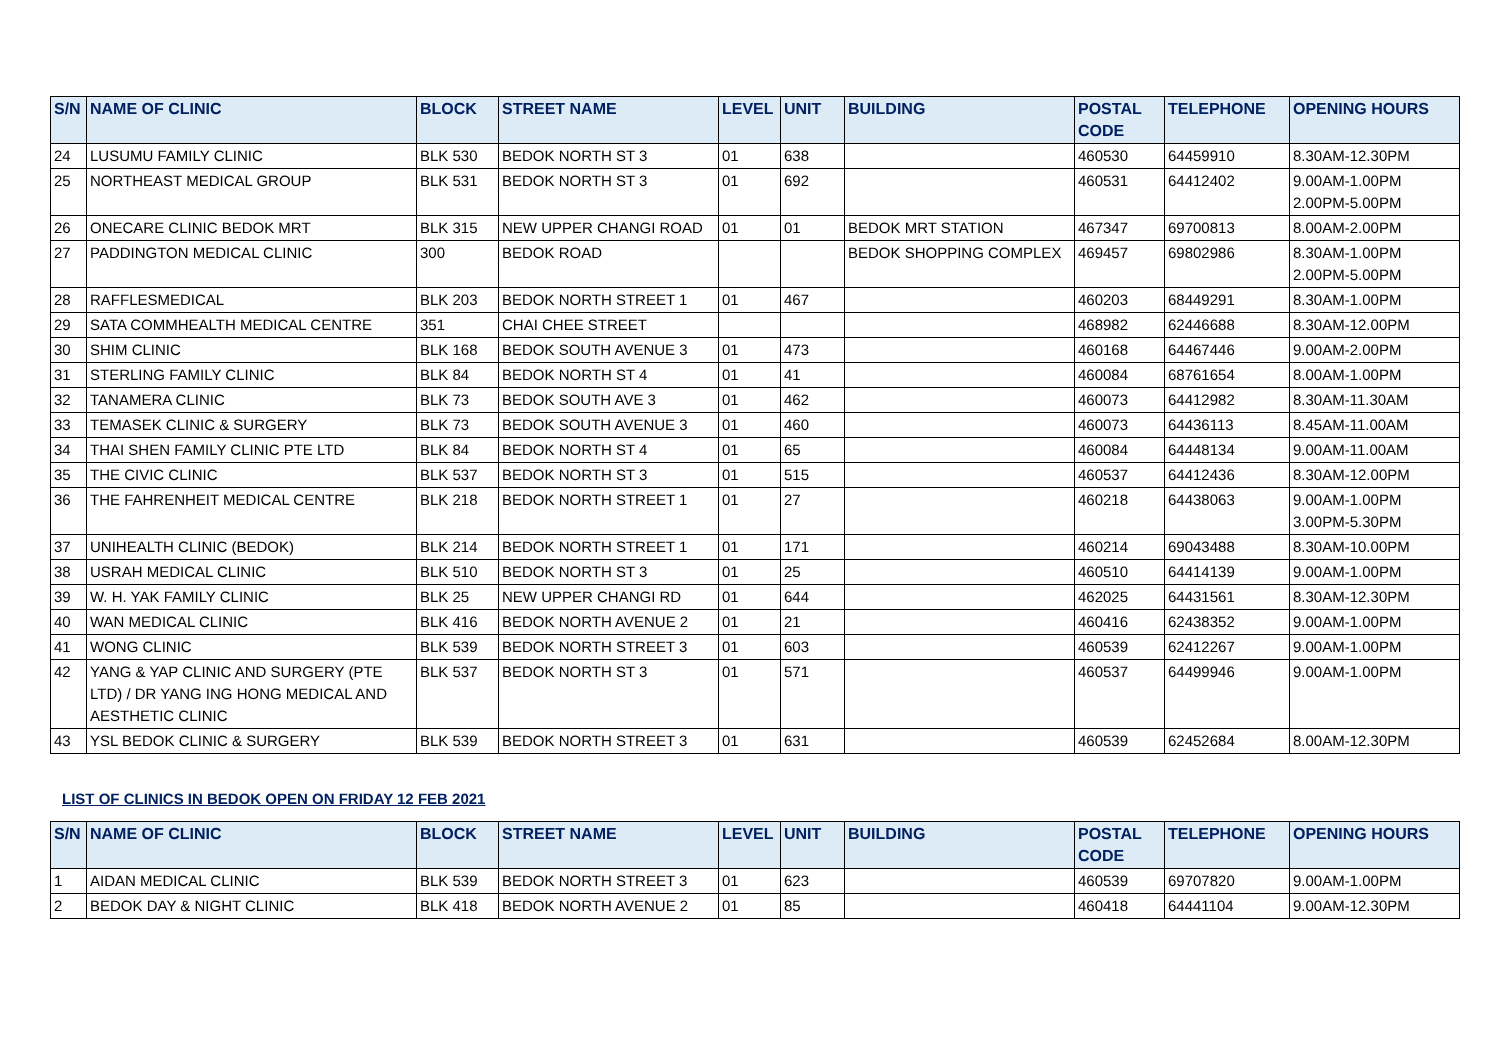| S/N | NAME OF CLINIC | BLOCK | STREET NAME | LEVEL | UNIT | BUILDING | POSTAL CODE | TELEPHONE | OPENING HOURS |
| --- | --- | --- | --- | --- | --- | --- | --- | --- | --- |
| 24 | LUSUMU FAMILY CLINIC | BLK 530 | BEDOK NORTH ST 3 | 01 | 638 | | 460530 | 64459910 | 8.30AM-12.30PM |
| 25 | NORTHEAST MEDICAL GROUP | BLK 531 | BEDOK NORTH ST 3 | 01 | 692 | | 460531 | 64412402 | 9.00AM-1.00PM 2.00PM-5.00PM |
| 26 | ONECARE CLINIC BEDOK MRT | BLK 315 | NEW UPPER CHANGI ROAD | 01 | 01 | BEDOK MRT STATION | 467347 | 69700813 | 8.00AM-2.00PM |
| 27 | PADDINGTON MEDICAL CLINIC | 300 | BEDOK ROAD | | | BEDOK SHOPPING COMPLEX | 469457 | 69802986 | 8.30AM-1.00PM 2.00PM-5.00PM |
| 28 | RAFFLESMEDICAL | BLK 203 | BEDOK NORTH STREET 1 | 01 | 467 | | 460203 | 68449291 | 8.30AM-1.00PM |
| 29 | SATA COMMHEALTH MEDICAL CENTRE | 351 | CHAI CHEE STREET | | | | 468982 | 62446688 | 8.30AM-12.00PM |
| 30 | SHIM CLINIC | BLK 168 | BEDOK SOUTH AVENUE 3 | 01 | 473 | | 460168 | 64467446 | 9.00AM-2.00PM |
| 31 | STERLING FAMILY CLINIC | BLK 84 | BEDOK NORTH ST 4 | 01 | 41 | | 460084 | 68761654 | 8.00AM-1.00PM |
| 32 | TANAMERA CLINIC | BLK 73 | BEDOK SOUTH AVE 3 | 01 | 462 | | 460073 | 64412982 | 8.30AM-11.30AM |
| 33 | TEMASEK CLINIC & SURGERY | BLK 73 | BEDOK SOUTH AVENUE 3 | 01 | 460 | | 460073 | 64436113 | 8.45AM-11.00AM |
| 34 | THAI SHEN FAMILY CLINIC PTE LTD | BLK 84 | BEDOK NORTH ST 4 | 01 | 65 | | 460084 | 64448134 | 9.00AM-11.00AM |
| 35 | THE CIVIC CLINIC | BLK 537 | BEDOK NORTH ST 3 | 01 | 515 | | 460537 | 64412436 | 8.30AM-12.00PM |
| 36 | THE FAHRENHEIT MEDICAL CENTRE | BLK 218 | BEDOK NORTH STREET 1 | 01 | 27 | | 460218 | 64438063 | 9.00AM-1.00PM 3.00PM-5.30PM |
| 37 | UNIHEALTH CLINIC (BEDOK) | BLK 214 | BEDOK NORTH STREET 1 | 01 | 171 | | 460214 | 69043488 | 8.30AM-10.00PM |
| 38 | USRAH MEDICAL CLINIC | BLK 510 | BEDOK NORTH ST 3 | 01 | 25 | | 460510 | 64414139 | 9.00AM-1.00PM |
| 39 | W. H. YAK FAMILY CLINIC | BLK 25 | NEW UPPER CHANGI RD | 01 | 644 | | 462025 | 64431561 | 8.30AM-12.30PM |
| 40 | WAN MEDICAL CLINIC | BLK 416 | BEDOK NORTH AVENUE 2 | 01 | 21 | | 460416 | 62438352 | 9.00AM-1.00PM |
| 41 | WONG CLINIC | BLK 539 | BEDOK NORTH STREET 3 | 01 | 603 | | 460539 | 62412267 | 9.00AM-1.00PM |
| 42 | YANG & YAP CLINIC AND SURGERY (PTE LTD) / DR YANG ING HONG MEDICAL AND AESTHETIC CLINIC | BLK 537 | BEDOK NORTH ST 3 | 01 | 571 | | 460537 | 64499946 | 9.00AM-1.00PM |
| 43 | YSL BEDOK CLINIC & SURGERY | BLK 539 | BEDOK NORTH STREET 3 | 01 | 631 | | 460539 | 62452684 | 8.00AM-12.30PM |
LIST OF CLINICS IN BEDOK OPEN ON FRIDAY 12 FEB 2021
| S/N | NAME OF CLINIC | BLOCK | STREET NAME | LEVEL | UNIT | BUILDING | POSTAL CODE | TELEPHONE | OPENING HOURS |
| --- | --- | --- | --- | --- | --- | --- | --- | --- | --- |
| 1 | AIDAN MEDICAL CLINIC | BLK 539 | BEDOK NORTH STREET 3 | 01 | 623 | | 460539 | 69707820 | 9.00AM-1.00PM |
| 2 | BEDOK DAY & NIGHT CLINIC | BLK 418 | BEDOK NORTH AVENUE 2 | 01 | 85 | | 460418 | 64441104 | 9.00AM-12.30PM |